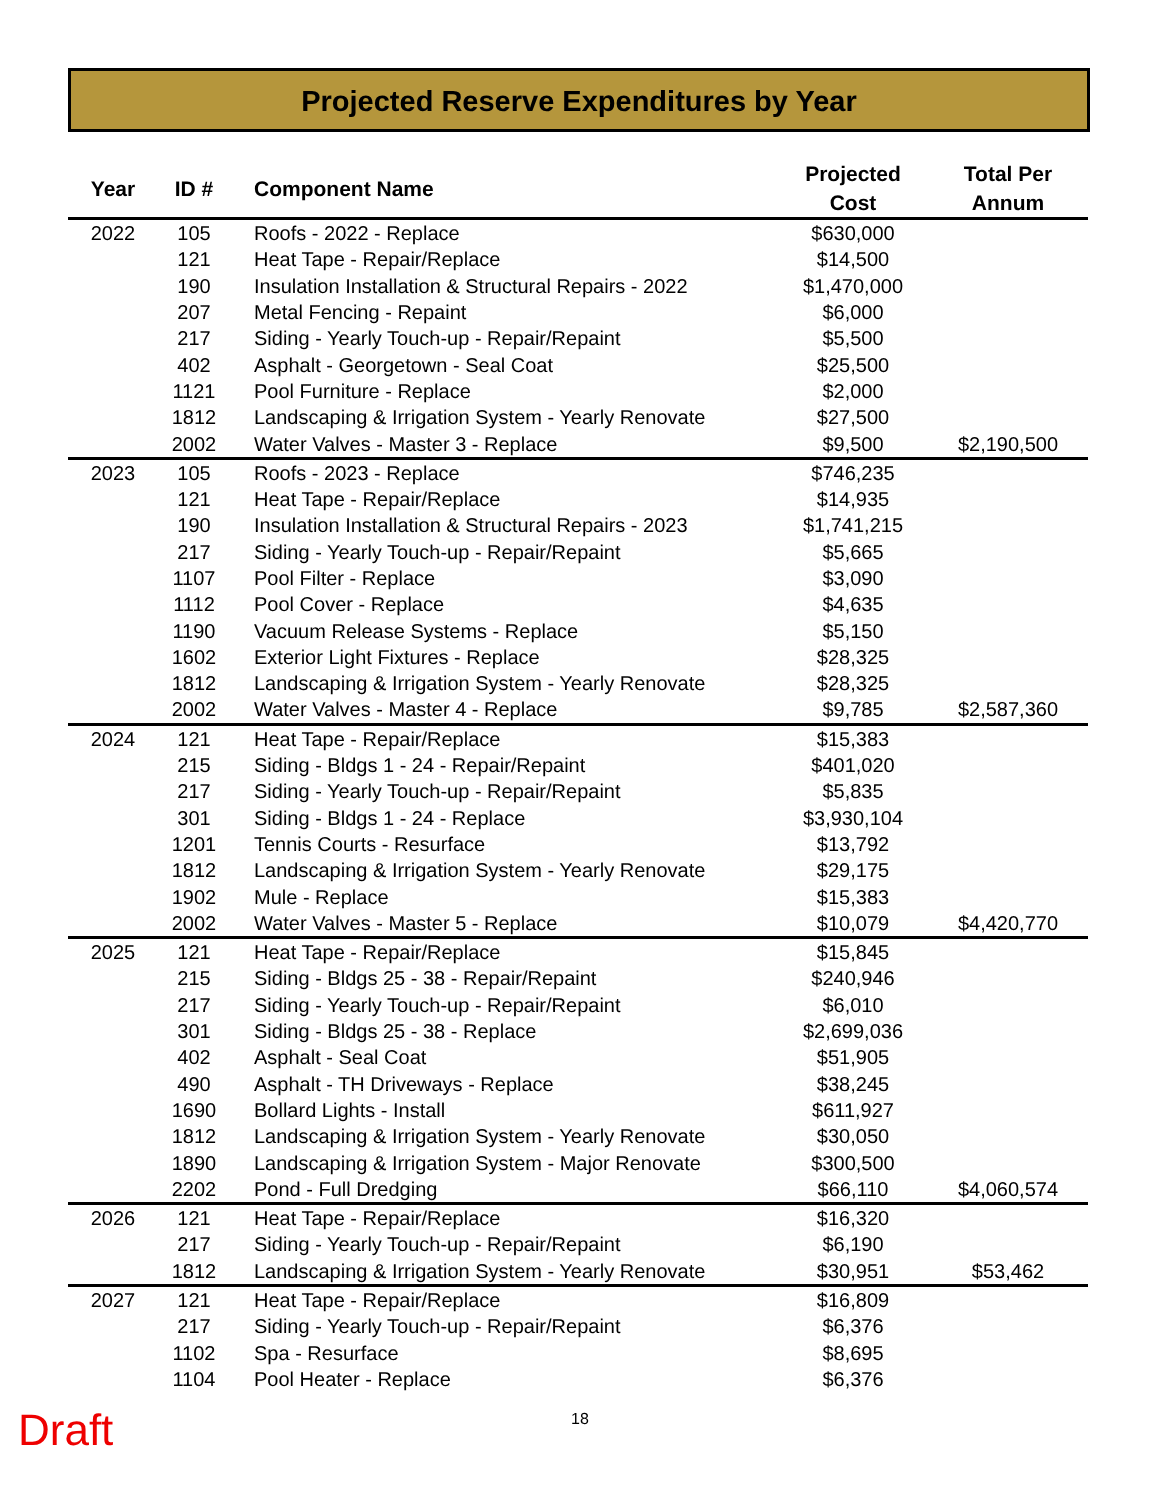Projected Reserve Expenditures by Year
| Year | ID # | Component Name | Projected Cost | Total Per Annum |
| --- | --- | --- | --- | --- |
| 2022 | 105 | Roofs - 2022 - Replace | $630,000 | |
| | 121 | Heat Tape - Repair/Replace | $14,500 | |
| | 190 | Insulation Installation & Structural Repairs - 2022 | $1,470,000 | |
| | 207 | Metal Fencing - Repaint | $6,000 | |
| | 217 | Siding - Yearly Touch-up - Repair/Repaint | $5,500 | |
| | 402 | Asphalt - Georgetown - Seal Coat | $25,500 | |
| | 1121 | Pool Furniture - Replace | $2,000 | |
| | 1812 | Landscaping & Irrigation System - Yearly Renovate | $27,500 | |
| | 2002 | Water Valves - Master 3 - Replace | $9,500 | $2,190,500 |
| 2023 | 105 | Roofs - 2023 - Replace | $746,235 | |
| | 121 | Heat Tape - Repair/Replace | $14,935 | |
| | 190 | Insulation Installation & Structural Repairs - 2023 | $1,741,215 | |
| | 217 | Siding - Yearly Touch-up - Repair/Repaint | $5,665 | |
| | 1107 | Pool Filter - Replace | $3,090 | |
| | 1112 | Pool Cover - Replace | $4,635 | |
| | 1190 | Vacuum Release Systems - Replace | $5,150 | |
| | 1602 | Exterior Light Fixtures - Replace | $28,325 | |
| | 1812 | Landscaping & Irrigation System - Yearly Renovate | $28,325 | |
| | 2002 | Water Valves - Master 4 - Replace | $9,785 | $2,587,360 |
| 2024 | 121 | Heat Tape - Repair/Replace | $15,383 | |
| | 215 | Siding - Bldgs 1 - 24 - Repair/Repaint | $401,020 | |
| | 217 | Siding - Yearly Touch-up - Repair/Repaint | $5,835 | |
| | 301 | Siding - Bldgs 1 - 24 - Replace | $3,930,104 | |
| | 1201 | Tennis Courts - Resurface | $13,792 | |
| | 1812 | Landscaping & Irrigation System - Yearly Renovate | $29,175 | |
| | 1902 | Mule - Replace | $15,383 | |
| | 2002 | Water Valves - Master 5 - Replace | $10,079 | $4,420,770 |
| 2025 | 121 | Heat Tape - Repair/Replace | $15,845 | |
| | 215 | Siding - Bldgs 25 - 38 - Repair/Repaint | $240,946 | |
| | 217 | Siding - Yearly Touch-up - Repair/Repaint | $6,010 | |
| | 301 | Siding - Bldgs 25 - 38 - Replace | $2,699,036 | |
| | 402 | Asphalt - Seal Coat | $51,905 | |
| | 490 | Asphalt - TH Driveways - Replace | $38,245 | |
| | 1690 | Bollard Lights - Install | $611,927 | |
| | 1812 | Landscaping & Irrigation System - Yearly Renovate | $30,050 | |
| | 1890 | Landscaping & Irrigation System - Major Renovate | $300,500 | |
| | 2202 | Pond - Full Dredging | $66,110 | $4,060,574 |
| 2026 | 121 | Heat Tape - Repair/Replace | $16,320 | |
| | 217 | Siding - Yearly Touch-up - Repair/Repaint | $6,190 | |
| | 1812 | Landscaping & Irrigation System - Yearly Renovate | $30,951 | $53,462 |
| 2027 | 121 | Heat Tape - Repair/Replace | $16,809 | |
| | 217 | Siding - Yearly Touch-up - Repair/Repaint | $6,376 | |
| | 1102 | Spa - Resurface | $8,695 | |
| | 1104 | Pool Heater - Replace | $6,376 | |
Draft
18